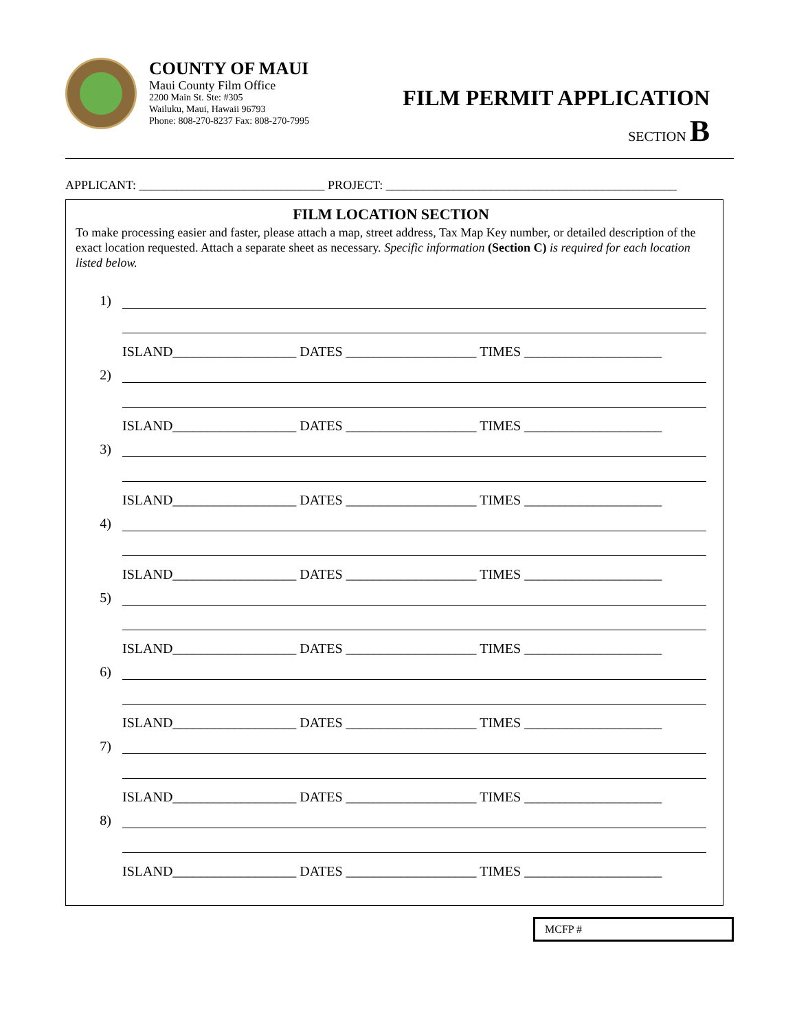COUNTY OF MAUI
Maui County Film Office
2200 Main St. Ste: #305
Wailuku, Maui, Hawaii 96793
Phone: 808-270-8237 Fax: 808-270-7995
FILM PERMIT APPLICATION
SECTION B
APPLICANT: ______________________________ PROJECT: _______________________________________________
FILM LOCATION SECTION
To make processing easier and faster, please attach a map, street address, Tax Map Key number, or detailed description of the exact location requested. Attach a separate sheet as necessary. Specific information (Section C) is required for each location listed below.
1)
ISLAND__________________ DATES ___________________ TIMES ____________________
2)
ISLAND__________________ DATES ___________________ TIMES ____________________
3)
ISLAND__________________ DATES ___________________ TIMES ____________________
4)
ISLAND__________________ DATES ___________________ TIMES ____________________
5)
ISLAND__________________ DATES ___________________ TIMES ____________________
6)
ISLAND__________________ DATES ___________________ TIMES ____________________
7)
ISLAND__________________ DATES ___________________ TIMES ____________________
8)
ISLAND__________________ DATES ___________________ TIMES ____________________
MCFP #